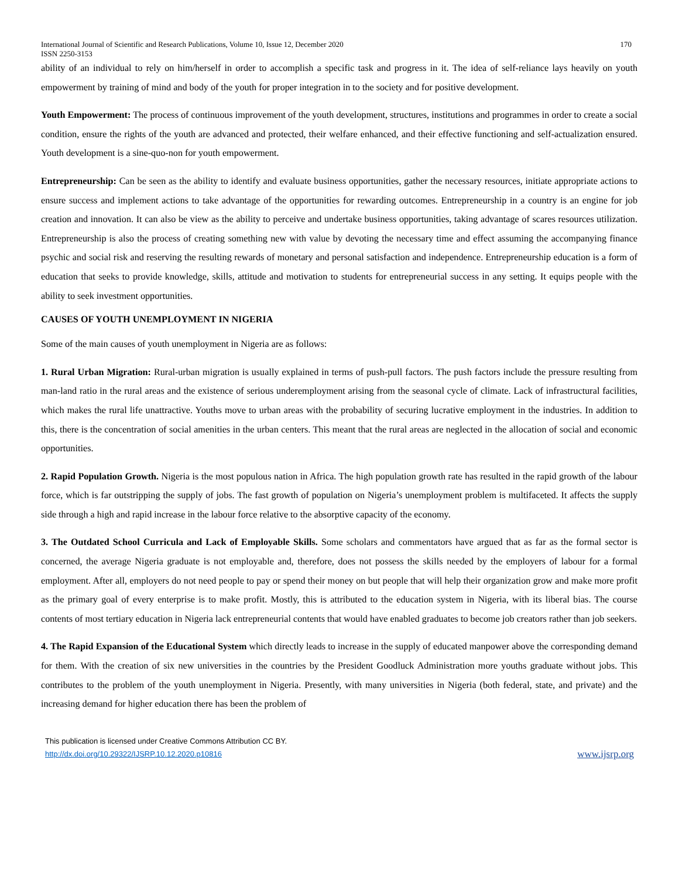International Journal of Scientific and Research Publications, Volume 10, Issue 12, December 2020
ISSN 2250-3153 170
ability of an individual to rely on him/herself in order to accomplish a specific task and progress in it. The idea of self-reliance lays heavily on youth empowerment by training of mind and body of the youth for proper integration in to the society and for positive development.
Youth Empowerment: The process of continuous improvement of the youth development, structures, institutions and programmes in order to create a social condition, ensure the rights of the youth are advanced and protected, their welfare enhanced, and their effective functioning and self-actualization ensured. Youth development is a sine-quo-non for youth empowerment.
Entrepreneurship: Can be seen as the ability to identify and evaluate business opportunities, gather the necessary resources, initiate appropriate actions to ensure success and implement actions to take advantage of the opportunities for rewarding outcomes. Entrepreneurship in a country is an engine for job creation and innovation. It can also be view as the ability to perceive and undertake business opportunities, taking advantage of scares resources utilization. Entrepreneurship is also the process of creating something new with value by devoting the necessary time and effect assuming the accompanying finance psychic and social risk and reserving the resulting rewards of monetary and personal satisfaction and independence. Entrepreneurship education is a form of education that seeks to provide knowledge, skills, attitude and motivation to students for entrepreneurial success in any setting. It equips people with the ability to seek investment opportunities.
CAUSES OF YOUTH UNEMPLOYMENT IN NIGERIA
Some of the main causes of youth unemployment in Nigeria are as follows:
1. Rural Urban Migration: Rural-urban migration is usually explained in terms of push-pull factors. The push factors include the pressure resulting from man-land ratio in the rural areas and the existence of serious underemployment arising from the seasonal cycle of climate. Lack of infrastructural facilities, which makes the rural life unattractive. Youths move to urban areas with the probability of securing lucrative employment in the industries. In addition to this, there is the concentration of social amenities in the urban centers. This meant that the rural areas are neglected in the allocation of social and economic opportunities.
2. Rapid Population Growth. Nigeria is the most populous nation in Africa. The high population growth rate has resulted in the rapid growth of the labour force, which is far outstripping the supply of jobs. The fast growth of population on Nigeria’s unemployment problem is multifaceted. It affects the supply side through a high and rapid increase in the labour force relative to the absorptive capacity of the economy.
3. The Outdated School Curricula and Lack of Employable Skills. Some scholars and commentators have argued that as far as the formal sector is concerned, the average Nigeria graduate is not employable and, therefore, does not possess the skills needed by the employers of labour for a formal employment. After all, employers do not need people to pay or spend their money on but people that will help their organization grow and make more profit as the primary goal of every enterprise is to make profit. Mostly, this is attributed to the education system in Nigeria, with its liberal bias. The course contents of most tertiary education in Nigeria lack entrepreneurial contents that would have enabled graduates to become job creators rather than job seekers.
4. The Rapid Expansion of the Educational System which directly leads to increase in the supply of educated manpower above the corresponding demand for them. With the creation of six new universities in the countries by the President Goodluck Administration more youths graduate without jobs. This contributes to the problem of the youth unemployment in Nigeria. Presently, with many universities in Nigeria (both federal, state, and private) and the increasing demand for higher education there has been the problem of
This publication is licensed under Creative Commons Attribution CC BY.
http://dx.doi.org/10.29322/IJSRP.10.12.2020.p10816 www.ijsrp.org